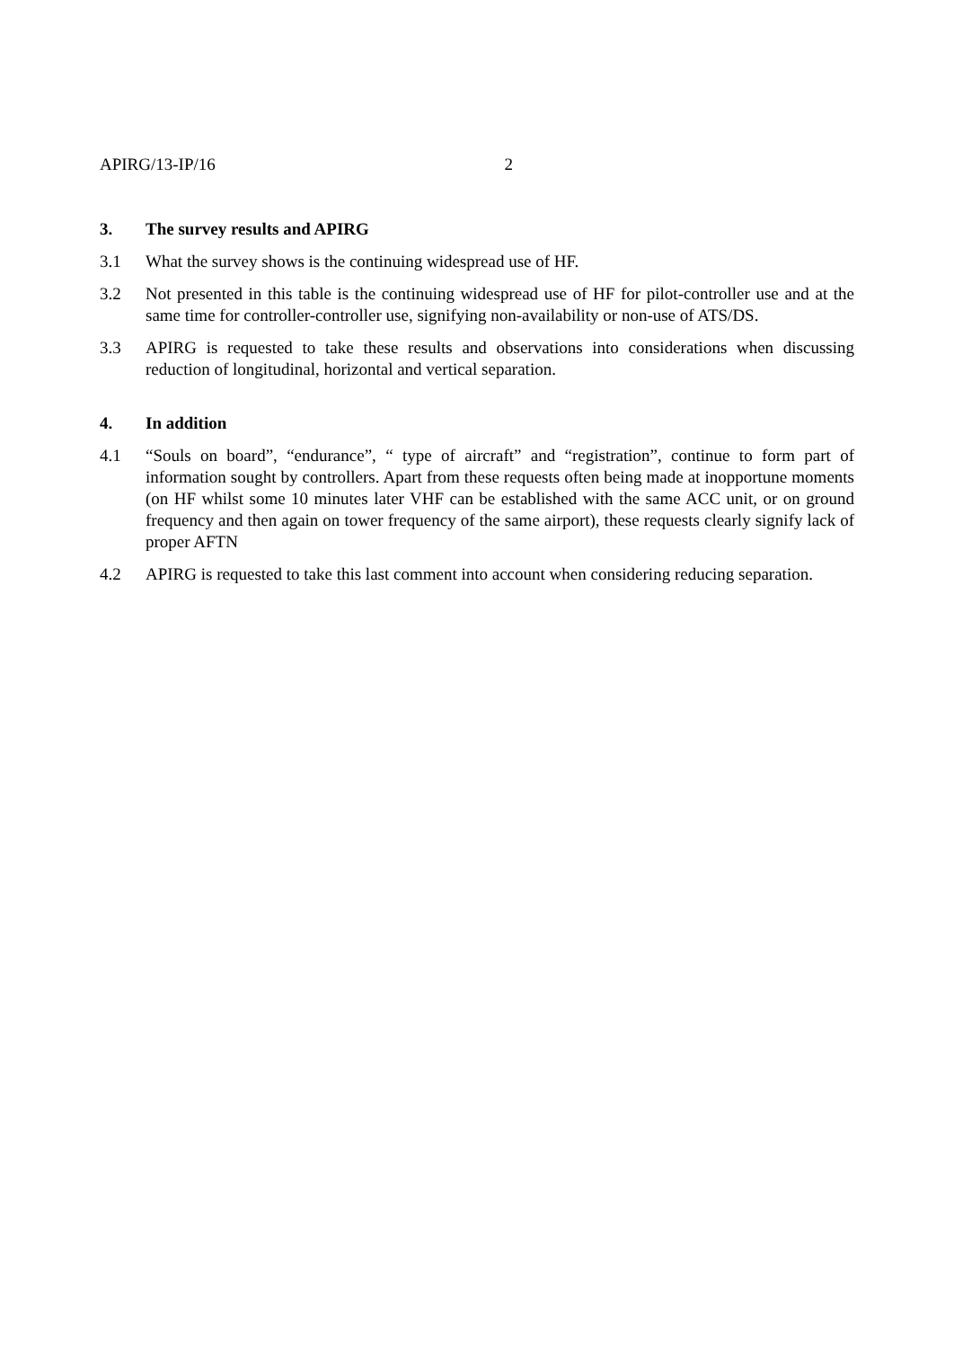APIRG/13-IP/16 2
3. The survey results and APIRG
3.1 What the survey shows is the continuing widespread use of HF.
3.2 Not presented in this table is the continuing widespread use of HF for pilot-controller use and at the same time for controller-controller use, signifying non-availability or non-use of ATS/DS.
3.3 APIRG is requested to take these results and observations into considerations when discussing reduction of longitudinal, horizontal and vertical separation.
4. In addition
4.1 “Souls on board”, “endurance”, “ type of aircraft” and “registration”, continue to form part of information sought by controllers. Apart from these requests often being made at inopportune moments (on HF whilst some 10 minutes later VHF can be established with the same ACC unit, or on ground frequency and then again on tower frequency of the same airport), these requests clearly signify lack of proper AFTN
4.2 APIRG is requested to take this last comment into account when considering reducing separation.